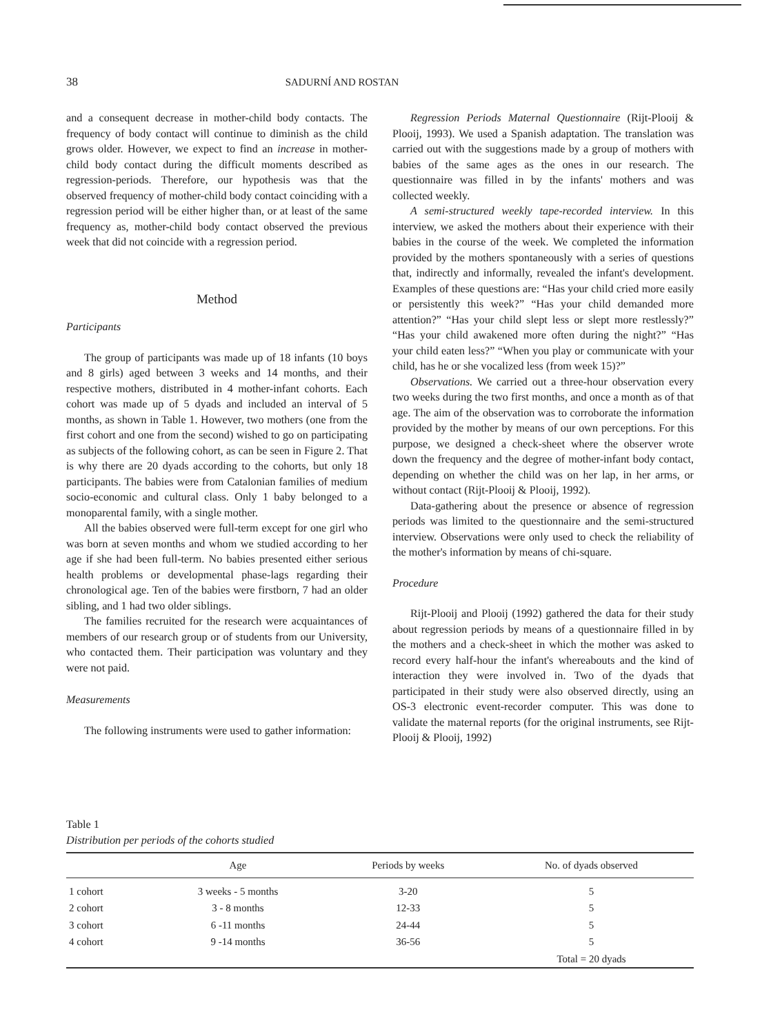38 SADURNÍ AND ROSTAN
and a consequent decrease in mother-child body contacts. The frequency of body contact will continue to diminish as the child grows older. However, we expect to find an increase in mother-child body contact during the difficult moments described as regression-periods. Therefore, our hypothesis was that the observed frequency of mother-child body contact coinciding with a regression period will be either higher than, or at least of the same frequency as, mother-child body contact observed the previous week that did not coincide with a regression period.
Method
Participants
The group of participants was made up of 18 infants (10 boys and 8 girls) aged between 3 weeks and 14 months, and their respective mothers, distributed in 4 mother-infant cohorts. Each cohort was made up of 5 dyads and included an interval of 5 months, as shown in Table 1. However, two mothers (one from the first cohort and one from the second) wished to go on participating as subjects of the following cohort, as can be seen in Figure 2. That is why there are 20 dyads according to the cohorts, but only 18 participants. The babies were from Catalonian families of medium socio-economic and cultural class. Only 1 baby belonged to a monoparental family, with a single mother.
All the babies observed were full-term except for one girl who was born at seven months and whom we studied according to her age if she had been full-term. No babies presented either serious health problems or developmental phase-lags regarding their chronological age. Ten of the babies were firstborn, 7 had an older sibling, and 1 had two older siblings.
The families recruited for the research were acquaintances of members of our research group or of students from our University, who contacted them. Their participation was voluntary and they were not paid.
Measurements
The following instruments were used to gather information:
Regression Periods Maternal Questionnaire (Rijt-Plooij & Plooij, 1993). We used a Spanish adaptation. The translation was carried out with the suggestions made by a group of mothers with babies of the same ages as the ones in our research. The questionnaire was filled in by the infants' mothers and was collected weekly.
A semi-structured weekly tape-recorded interview. In this interview, we asked the mothers about their experience with their babies in the course of the week. We completed the information provided by the mothers spontaneously with a series of questions that, indirectly and informally, revealed the infant's development. Examples of these questions are: “Has your child cried more easily or persistently this week?” “Has your child demanded more attention?” “Has your child slept less or slept more restlessly?” “Has your child awakened more often during the night?” “Has your child eaten less?” “When you play or communicate with your child, has he or she vocalized less (from week 15)?”
Observations. We carried out a three-hour observation every two weeks during the two first months, and once a month as of that age. The aim of the observation was to corroborate the information provided by the mother by means of our own perceptions. For this purpose, we designed a check-sheet where the observer wrote down the frequency and the degree of mother-infant body contact, depending on whether the child was on her lap, in her arms, or without contact (Rijt-Plooij & Plooij, 1992).
Data-gathering about the presence or absence of regression periods was limited to the questionnaire and the semi-structured interview. Observations were only used to check the reliability of the mother's information by means of chi-square.
Procedure
Rijt-Plooij and Plooij (1992) gathered the data for their study about regression periods by means of a questionnaire filled in by the mothers and a check-sheet in which the mother was asked to record every half-hour the infant's whereabouts and the kind of interaction they were involved in. Two of the dyads that participated in their study were also observed directly, using an OS-3 electronic event-recorder computer. This was done to validate the maternal reports (for the original instruments, see Rijt-Plooij & Plooij, 1992)
Table 1
Distribution per periods of the cohorts studied
| | Age | Periods by weeks | No. of dyads observed |
| --- | --- | --- | --- |
| 1 cohort | 3 weeks - 5 months | 3-20 | 5 |
| 2 cohort | 3 - 8 months | 12-33 | 5 |
| 3 cohort | 6 -11 months | 24-44 | 5 |
| 4 cohort | 9 -14 months | 36-56 | 5 |
| | | | Total = 20 dyads |